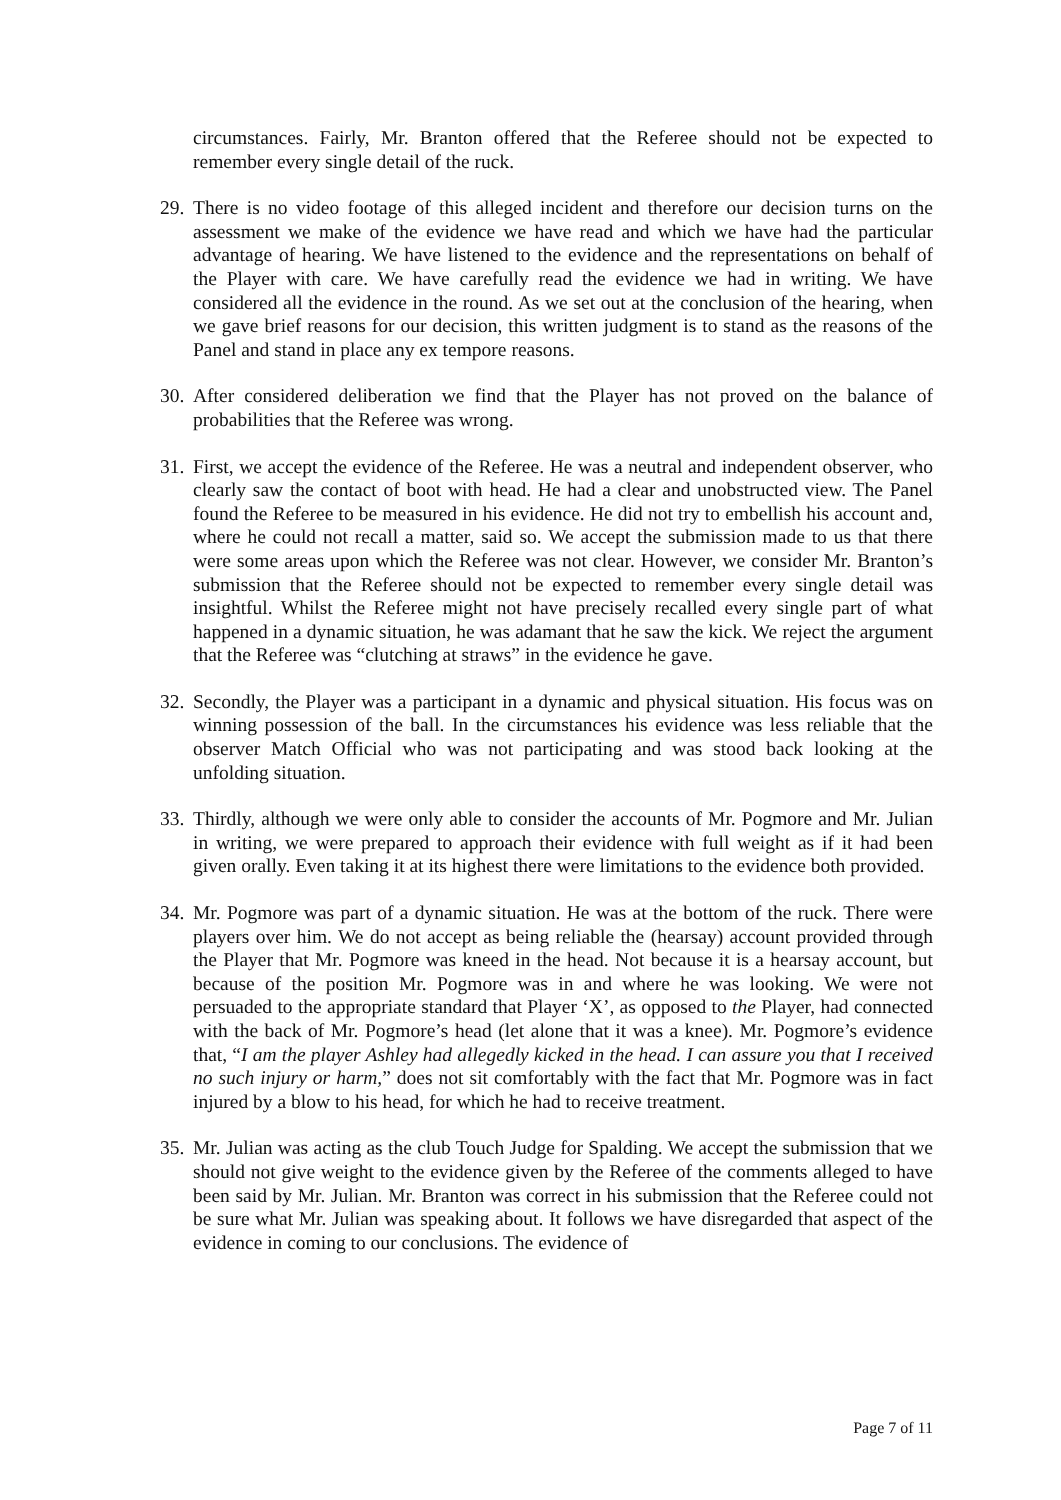circumstances. Fairly, Mr. Branton offered that the Referee should not be expected to remember every single detail of the ruck.
29. There is no video footage of this alleged incident and therefore our decision turns on the assessment we make of the evidence we have read and which we have had the particular advantage of hearing. We have listened to the evidence and the representations on behalf of the Player with care. We have carefully read the evidence we had in writing. We have considered all the evidence in the round. As we set out at the conclusion of the hearing, when we gave brief reasons for our decision, this written judgment is to stand as the reasons of the Panel and stand in place any ex tempore reasons.
30. After considered deliberation we find that the Player has not proved on the balance of probabilities that the Referee was wrong.
31. First, we accept the evidence of the Referee. He was a neutral and independent observer, who clearly saw the contact of boot with head. He had a clear and unobstructed view. The Panel found the Referee to be measured in his evidence. He did not try to embellish his account and, where he could not recall a matter, said so. We accept the submission made to us that there were some areas upon which the Referee was not clear. However, we consider Mr. Branton’s submission that the Referee should not be expected to remember every single detail was insightful. Whilst the Referee might not have precisely recalled every single part of what happened in a dynamic situation, he was adamant that he saw the kick. We reject the argument that the Referee was “clutching at straws” in the evidence he gave.
32. Secondly, the Player was a participant in a dynamic and physical situation. His focus was on winning possession of the ball. In the circumstances his evidence was less reliable that the observer Match Official who was not participating and was stood back looking at the unfolding situation.
33. Thirdly, although we were only able to consider the accounts of Mr. Pogmore and Mr. Julian in writing, we were prepared to approach their evidence with full weight as if it had been given orally. Even taking it at its highest there were limitations to the evidence both provided.
34. Mr. Pogmore was part of a dynamic situation. He was at the bottom of the ruck. There were players over him. We do not accept as being reliable the (hearsay) account provided through the Player that Mr. Pogmore was kneed in the head. Not because it is a hearsay account, but because of the position Mr. Pogmore was in and where he was looking. We were not persuaded to the appropriate standard that Player ‘X’, as opposed to the Player, had connected with the back of Mr. Pogmore’s head (let alone that it was a knee). Mr. Pogmore’s evidence that, “I am the player Ashley had allegedly kicked in the head. I can assure you that I received no such injury or harm,” does not sit comfortably with the fact that Mr. Pogmore was in fact injured by a blow to his head, for which he had to receive treatment.
35. Mr. Julian was acting as the club Touch Judge for Spalding. We accept the submission that we should not give weight to the evidence given by the Referee of the comments alleged to have been said by Mr. Julian. Mr. Branton was correct in his submission that the Referee could not be sure what Mr. Julian was speaking about. It follows we have disregarded that aspect of the evidence in coming to our conclusions. The evidence of
Page 7 of 11